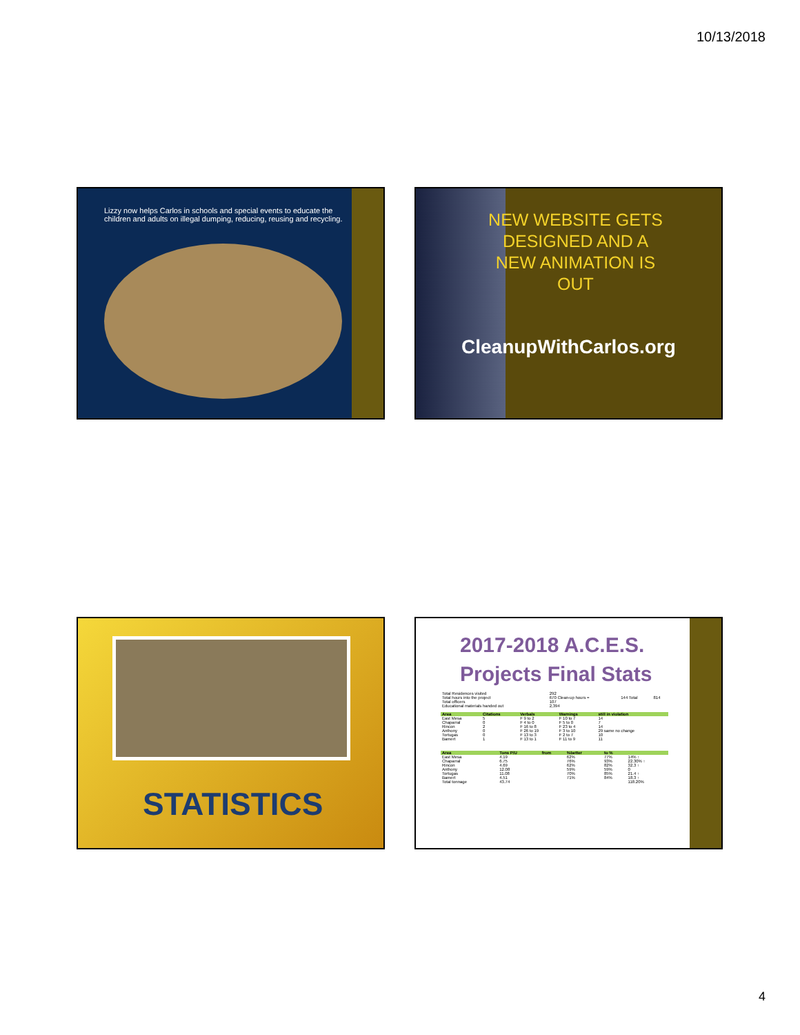10/13/2018
Lizzy now helps Carlos in schools and special events to educate the children and adults on illegal dumping, reducing, reusing and recycling.
NEW WEBSITE GETS DESIGNED AND A NEW ANIMATION IS OUT
CleanupWithCarlos.org
STATISTICS
2017-2018 A.C.E.S.
Projects Final Stats
| Total Residences visited | 292 | | |
| Total hours into the project | 670 Clean-up hours = | 144 Total | 814 |
| Total officers | 107 | | |
| Educational materials handed out | 2,394 | | |
| Area | Citations | Verbals | Warnings | still in violation |
| --- | --- | --- | --- | --- |
| East Mesa | 5 | F 9 to 2 | F 10 to 7 | 14 |
| Chaparral | 0 | F 4 to 0 | F 5 to 0 | 7 |
| Rincon | 2 | F 16 to 8 | F 23 to 4 | 14 |
| Anthony | 0 | F 26 to 19 | F 3 to 10 | 29 same no change |
| Tortugas | 0 | F 13 to 3 | F 2 to 7 | 10 |
| Bamert | 1 | F 13 to 1 | F 11 to 9 | 11 |
| Area | Tons P/U | from | %better | to % | |
| --- | --- | --- | --- | --- | --- |
| East Mesa | 4.19 | | 62% | 77% | 14% ↑ |
| Chaparral | 6.75 | | 76% | 93% | 22.30% ↑ |
| Rincon | 4.69 | | 62% | 82% | 32.3 ↑ |
| Anthony | 12.08 | | 59% | 59% | 0 |
| Tortugas | 11.08 | | 70% | 85% | 21.4 ↑ |
| Bamert | 4.51 | | 71% | 84% | 18.3 ↑ |
| Total tonnage | 43.74 | | | | 118.20% |
4